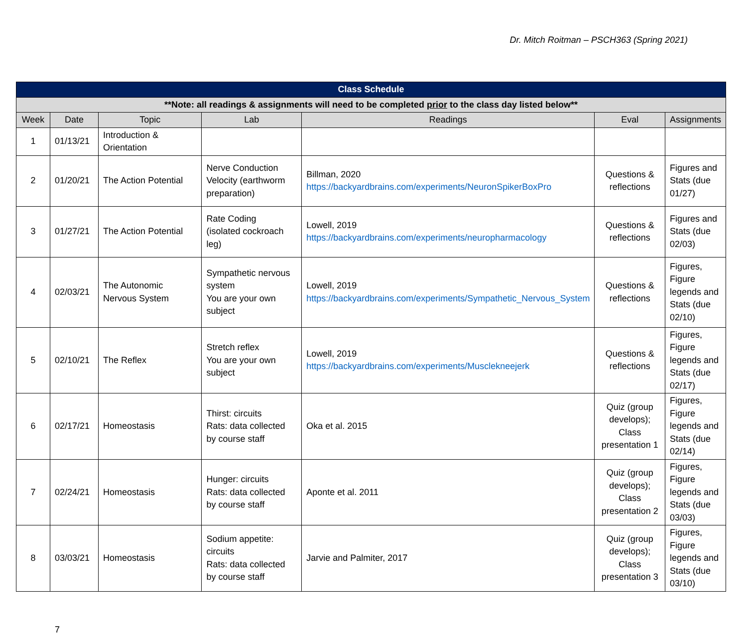Dr. Mitch Roitman – PSCH363 (Spring 2021)
| Class Schedule | | | | | | |
| **Note: all readings & assignments will need to be completed prior to the class day listed below** | | | | | | |
| Week | Date | Topic | Lab | Readings | Eval | Assignments |
| 1 | 01/13/21 | Introduction & Orientation | | | | |
| 2 | 01/20/21 | The Action Potential | Nerve Conduction Velocity (earthworm preparation) | Billman, 2020 https://backyardbrains.com/experiments/NeuronSpikerBoxPro | Questions & reflections | Figures and Stats (due 01/27) |
| 3 | 01/27/21 | The Action Potential | Rate Coding (isolated cockroach leg) | Lowell, 2019 https://backyardbrains.com/experiments/neuropharmacology | Questions & reflections | Figures and Stats (due 02/03) |
| 4 | 02/03/21 | The Autonomic Nervous System | Sympathetic nervous system You are your own subject | Lowell, 2019 https://backyardbrains.com/experiments/Sympathetic_Nervous_System | Questions & reflections | Figures, Figure legends and Stats (due 02/10) |
| 5 | 02/10/21 | The Reflex | Stretch reflex You are your own subject | Lowell, 2019 https://backyardbrains.com/experiments/Musclekneejerk | Questions & reflections | Figures, Figure legends and Stats (due 02/17) |
| 6 | 02/17/21 | Homeostasis | Thirst: circuits Rats: data collected by course staff | Oka et al. 2015 | Quiz (group develops); Class presentation 1 | Figures, Figure legends and Stats (due 02/14) |
| 7 | 02/24/21 | Homeostasis | Hunger: circuits Rats: data collected by course staff | Aponte et al. 2011 | Quiz (group develops); Class presentation 2 | Figures, Figure legends and Stats (due 03/03) |
| 8 | 03/03/21 | Homeostasis | Sodium appetite: circuits Rats: data collected by course staff | Jarvie and Palmiter, 2017 | Quiz (group develops); Class presentation 3 | Figures, Figure legends and Stats (due 03/10) |
7